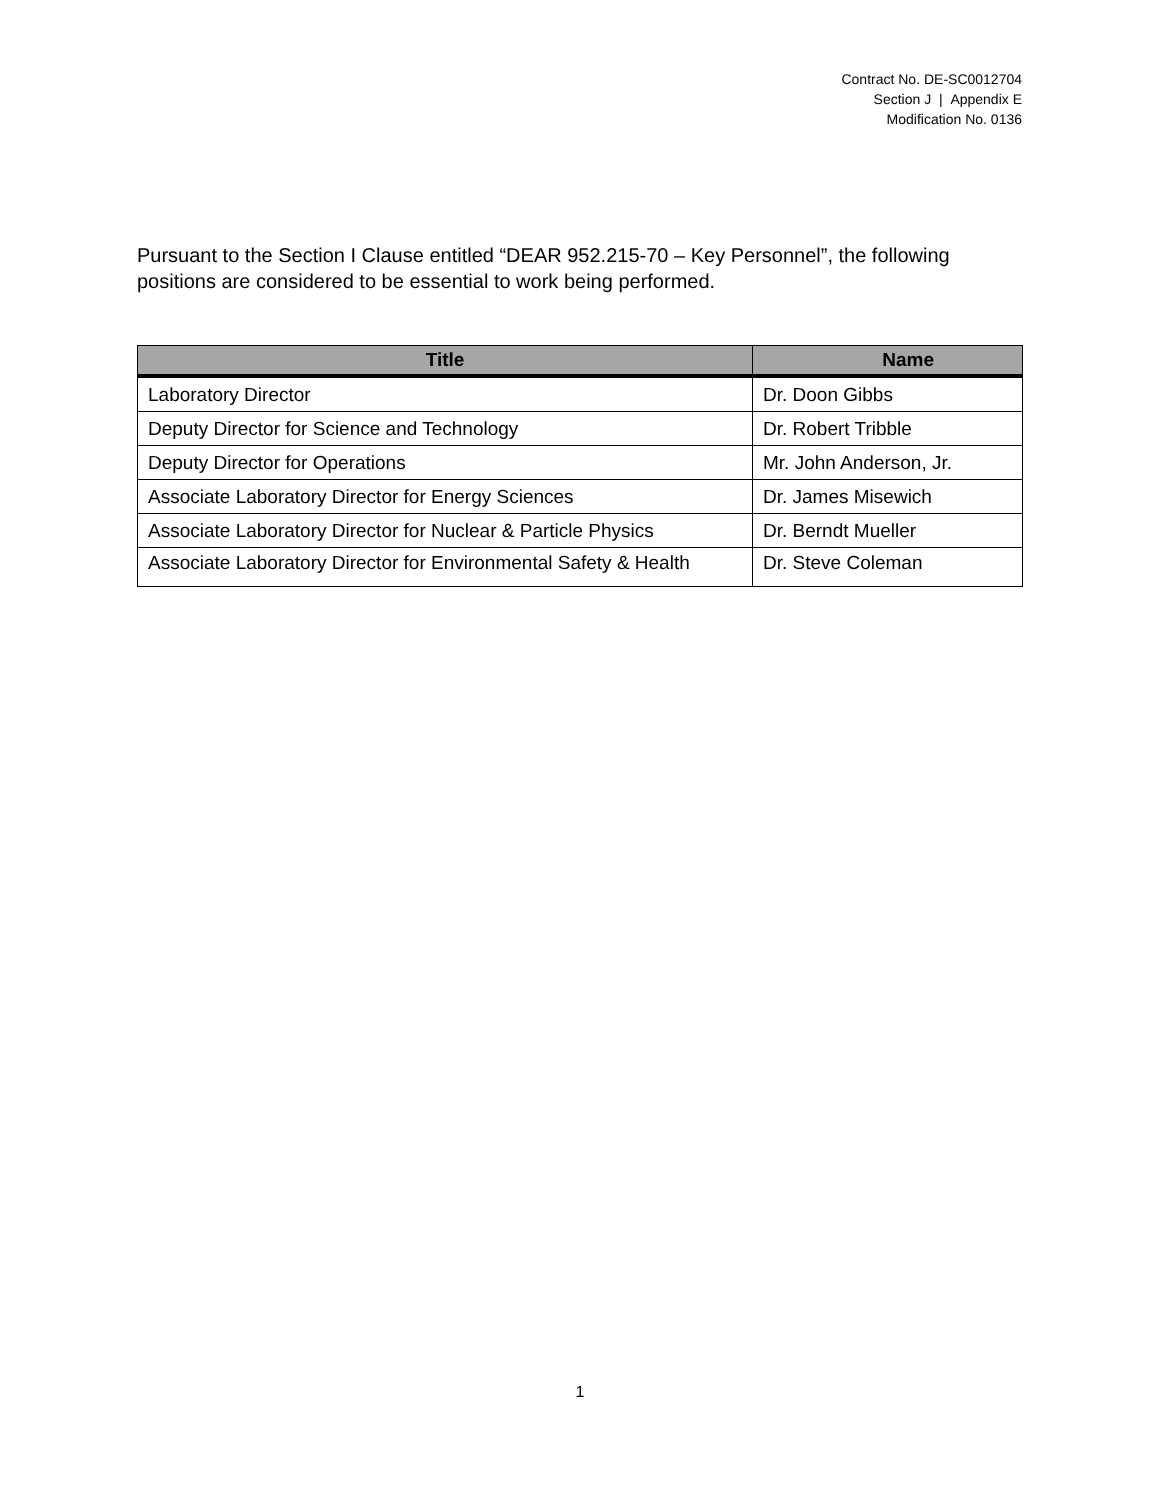Contract No. DE-SC0012704
Section J | Appendix E
Modification No. 0136
Pursuant to the Section I Clause entitled “DEAR 952.215-70 – Key Personnel”, the following positions are considered to be essential to work being performed.
| Title | Name |
| --- | --- |
| Laboratory Director | Dr. Doon Gibbs |
| Deputy Director for Science and Technology | Dr. Robert Tribble |
| Deputy Director for Operations | Mr. John Anderson, Jr. |
| Associate Laboratory Director for Energy Sciences | Dr. James Misewich |
| Associate Laboratory Director for Nuclear & Particle Physics | Dr. Berndt Mueller |
| Associate Laboratory Director for Environmental Safety & Health | Dr. Steve Coleman |
1